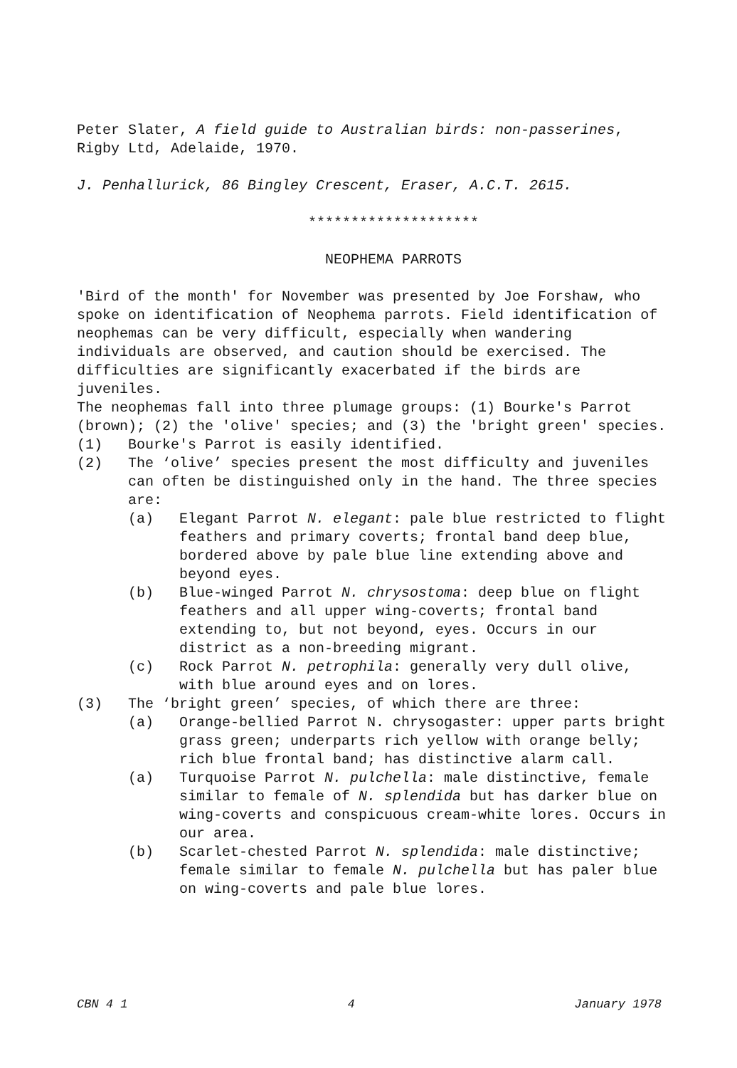Peter Slater, A field guide to Australian birds: non-passerines, Rigby Ltd, Adelaide, 1970.
J. Penhallurick, 86 Bingley Crescent, Eraser, A.C.T. 2615.
********************
NEOPHEMA PARROTS
'Bird of the month' for November was presented by Joe Forshaw, who spoke on identification of Neophema parrots. Field identification of neophemas can be very difficult, especially when wandering individuals are observed, and caution should be exercised. The difficulties are significantly exacerbated if the birds are juveniles.
The neophemas fall into three plumage groups: (1) Bourke's Parrot (brown); (2) the 'olive' species; and (3) the 'bright green' species.
(1) Bourke's Parrot is easily identified.
(2) The ‘olive’ species present the most difficulty and juveniles can often be distinguished only in the hand. The three species are:
(a) Elegant Parrot N. elegant: pale blue restricted to flight feathers and primary coverts; frontal band deep blue, bordered above by pale blue line extending above and beyond eyes.
(b) Blue-winged Parrot N. chrysostoma: deep blue on flight feathers and all upper wing-coverts; frontal band extending to, but not beyond, eyes. Occurs in our district as a non-breeding migrant.
(c) Rock Parrot N. petrophila: generally very dull olive, with blue around eyes and on lores.
(3) The ‘bright green’ species, of which there are three:
(a) Orange-bellied Parrot N. chrysogaster: upper parts bright grass green; underparts rich yellow with orange belly; rich blue frontal band; has distinctive alarm call.
(a) Turquoise Parrot N. pulchella: male distinctive, female similar to female of N. splendida but has darker blue on wing-coverts and conspicuous cream-white lores. Occurs in our area.
(b) Scarlet-chested Parrot N. splendida: male distinctive; female similar to female N. pulchella but has paler blue on wing-coverts and pale blue lores.
CBN 4 1 4 January 1978